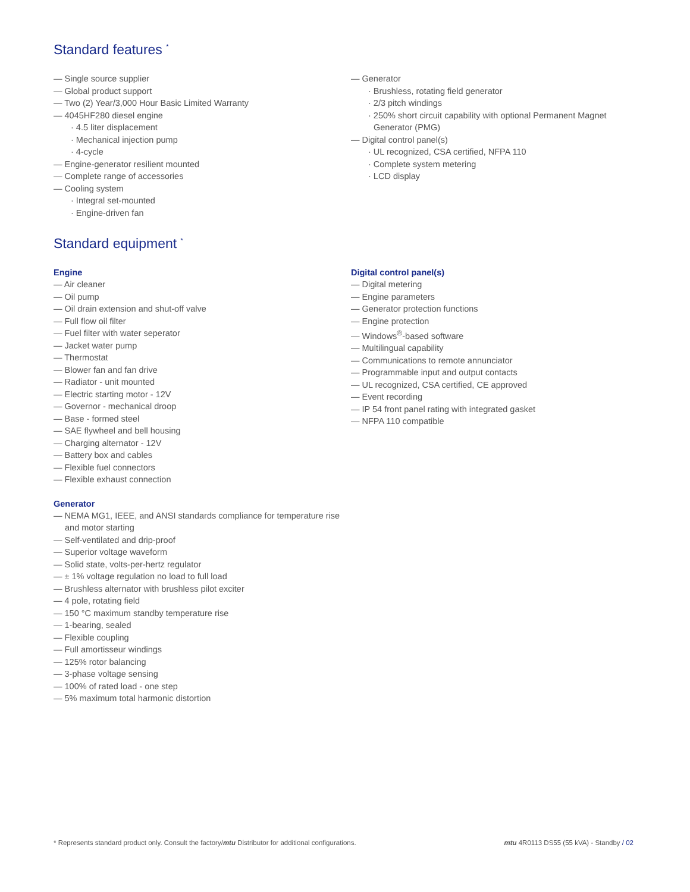Standard features <sup>*</sup>
— Single source supplier
— Global product support
— Two (2) Year/3,000 Hour Basic Limited Warranty
— 4045HF280 diesel engine
· 4.5 liter displacement
· Mechanical injection pump
· 4-cycle
— Engine-generator resilient mounted
— Complete range of accessories
— Cooling system
· Integral set-mounted
· Engine-driven fan
— Generator
· Brushless, rotating field generator
· 2/3 pitch windings
· 250% short circuit capability with optional Permanent Magnet Generator (PMG)
— Digital control panel(s)
· UL recognized, CSA certified, NFPA 110
· Complete system metering
· LCD display
Standard equipment <sup>*</sup>
Engine
— Air cleaner
— Oil pump
— Oil drain extension and shut-off valve
— Full flow oil filter
— Fuel filter with water seperator
— Jacket water pump
— Thermostat
— Blower fan and fan drive
— Radiator - unit mounted
— Electric starting motor - 12V
— Governor - mechanical droop
— Base - formed steel
— SAE flywheel and bell housing
— Charging alternator - 12V
— Battery box and cables
— Flexible fuel connectors
— Flexible exhaust connection
Generator
— NEMA MG1, IEEE, and ANSI standards compliance for temperature rise and motor starting
— Self-ventilated and drip-proof
— Superior voltage waveform
— Solid state, volts-per-hertz regulator
— ± 1% voltage regulation no load to full load
— Brushless alternator with brushless pilot exciter
— 4 pole, rotating field
— 150 °C maximum standby temperature rise
— 1-bearing, sealed
— Flexible coupling
— Full amortisseur windings
— 125% rotor balancing
— 3-phase voltage sensing
— 100% of rated load - one step
— 5% maximum total harmonic distortion
Digital control panel(s)
— Digital metering
— Engine parameters
— Generator protection functions
— Engine protection
— Windows<sup>®</sup>-based software
— Multilingual capability
— Communications to remote annunciator
— Programmable input and output contacts
— UL recognized, CSA certified, CE approved
— Event recording
— IP 54 front panel rating with integrated gasket
— NFPA 110 compatible
* Represents standard product only. Consult the factory/mtu Distributor for additional configurations.
mtu 4R0113 DS55 (55 kVA) - Standby / 02